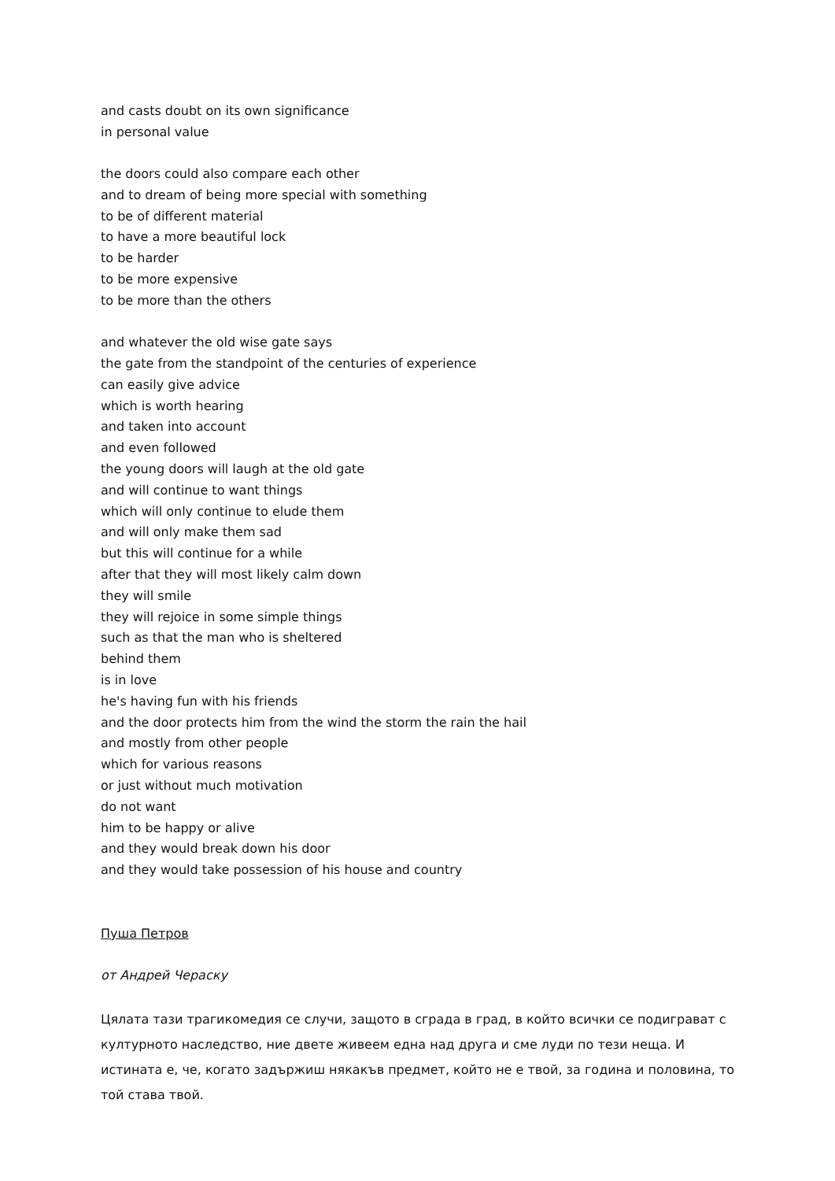and casts doubt on its own significance
in personal value
the doors could also compare each other
and to dream of being more special with something
to be of different material
to have a more beautiful lock
to be harder
to be more expensive
to be more than the others
and whatever the old wise gate says
the gate from the standpoint of the centuries of experience
can easily give advice
which is worth hearing
and taken into account
and even followed
the young doors will laugh at the old gate
and will continue to want things
which will only continue to elude them
and will only make them sad
but this will continue for a while
after that they will most likely calm down
they will smile
they will rejoice in some simple things
such as that the man who is sheltered
behind them
is in love
he's having fun with his friends
and the door protects him from the wind the storm the rain the hail
and mostly from other people
which for various reasons
or just without much motivation
do not want
him to be happy or alive
and they would break down his door
and they would take possession of his house and country
Пуша Петров
от Андрей Чераску
Цялата тази трагикомедия се случи, защото в сграда в град, в който всички се подиграват с културното наследство, ние двете живеем една над друга и сме луди по тези неща. И истината е, че, когато задържиш някакъв предмет, който не е твой, за година и половина, то той става твой.